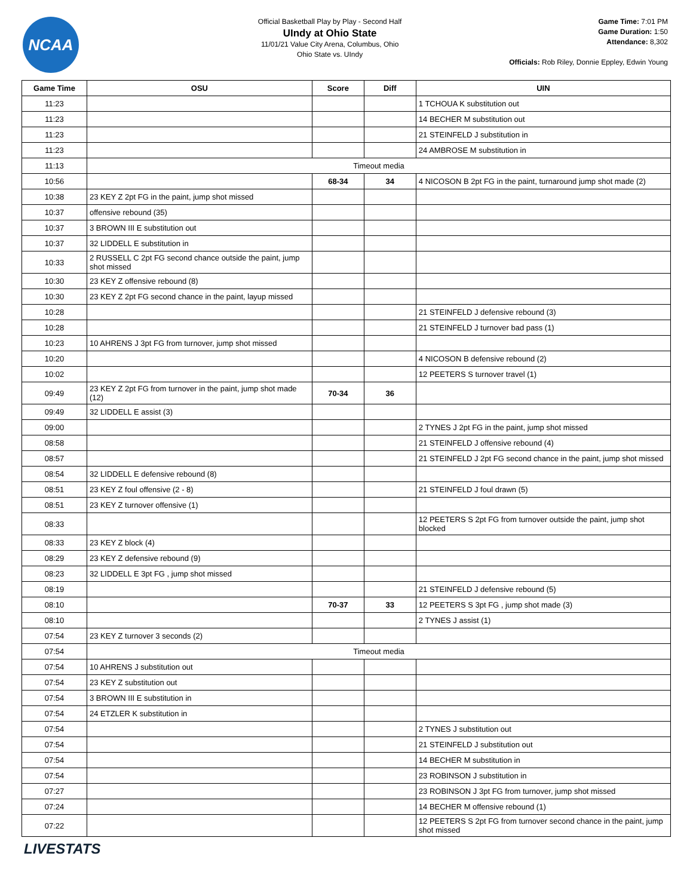NCAA
Official Basketball Play by Play - Second Half
UIndy at Ohio State
11/01/21 Value City Arena, Columbus, Ohio
Ohio State vs. UIndy
Game Time: 7:01 PM
Game Duration: 1:50
Attendance: 8,302
Officials: Rob Riley, Donnie Eppley, Edwin Young
| Game Time | OSU | Score | Diff | UIN |
| --- | --- | --- | --- | --- |
| 11:23 | | | | 1 TCHOUA K substitution out |
| 11:23 | | | | 14 BECHER M substitution out |
| 11:23 | | | | 21 STEINFELD J substitution in |
| 11:23 | | | | 24 AMBROSE M substitution in |
| 11:13 | Timeout media | | | |
| 10:56 | | 68-34 | 34 | 4 NICOSON B 2pt FG in the paint, turnaround jump shot made (2) |
| 10:38 | 23 KEY Z 2pt FG in the paint, jump shot missed | | | |
| 10:37 | offensive rebound (35) | | | |
| 10:37 | 3 BROWN III E substitution out | | | |
| 10:37 | 32 LIDDELL E substitution in | | | |
| 10:33 | 2 RUSSELL C 2pt FG second chance outside the paint, jump shot missed | | | |
| 10:30 | 23 KEY Z offensive rebound (8) | | | |
| 10:30 | 23 KEY Z 2pt FG second chance in the paint, layup missed | | | |
| 10:28 | | | | 21 STEINFELD J defensive rebound (3) |
| 10:28 | | | | 21 STEINFELD J turnover bad pass (1) |
| 10:23 | 10 AHRENS J 3pt FG from turnover, jump shot missed | | | |
| 10:20 | | | | 4 NICOSON B defensive rebound (2) |
| 10:02 | | | | 12 PEETERS S turnover travel (1) |
| 09:49 | 23 KEY Z 2pt FG from turnover in the paint, jump shot made (12) | 70-34 | 36 | |
| 09:49 | 32 LIDDELL E assist (3) | | | |
| 09:00 | | | | 2 TYNES J 2pt FG in the paint, jump shot missed |
| 08:58 | | | | 21 STEINFELD J offensive rebound (4) |
| 08:57 | | | | 21 STEINFELD J 2pt FG second chance in the paint, jump shot missed |
| 08:54 | 32 LIDDELL E defensive rebound (8) | | | |
| 08:51 | 23 KEY Z foul offensive (2 - 8) | | | 21 STEINFELD J foul drawn (5) |
| 08:51 | 23 KEY Z turnover offensive (1) | | | |
| 08:33 | | | | 12 PEETERS S 2pt FG from turnover outside the paint, jump shot blocked |
| 08:33 | 23 KEY Z block (4) | | | |
| 08:29 | 23 KEY Z defensive rebound (9) | | | |
| 08:23 | 32 LIDDELL E 3pt FG , jump shot missed | | | |
| 08:19 | | | | 21 STEINFELD J defensive rebound (5) |
| 08:10 | | 70-37 | 33 | 12 PEETERS S 3pt FG , jump shot made (3) |
| 08:10 | | | | 2 TYNES J assist (1) |
| 07:54 | 23 KEY Z turnover 3 seconds (2) | | | |
| 07:54 | Timeout media | | | |
| 07:54 | 10 AHRENS J substitution out | | | |
| 07:54 | 23 KEY Z substitution out | | | |
| 07:54 | 3 BROWN III E substitution in | | | |
| 07:54 | 24 ETZLER K substitution in | | | |
| 07:54 | | | | 2 TYNES J substitution out |
| 07:54 | | | | 21 STEINFELD J substitution out |
| 07:54 | | | | 14 BECHER M substitution in |
| 07:54 | | | | 23 ROBINSON J substitution in |
| 07:27 | | | | 23 ROBINSON J 3pt FG from turnover, jump shot missed |
| 07:24 | | | | 14 BECHER M offensive rebound (1) |
| 07:22 | | | | 12 PEETERS S 2pt FG from turnover second chance in the paint, jump shot missed |
LIVESTATS